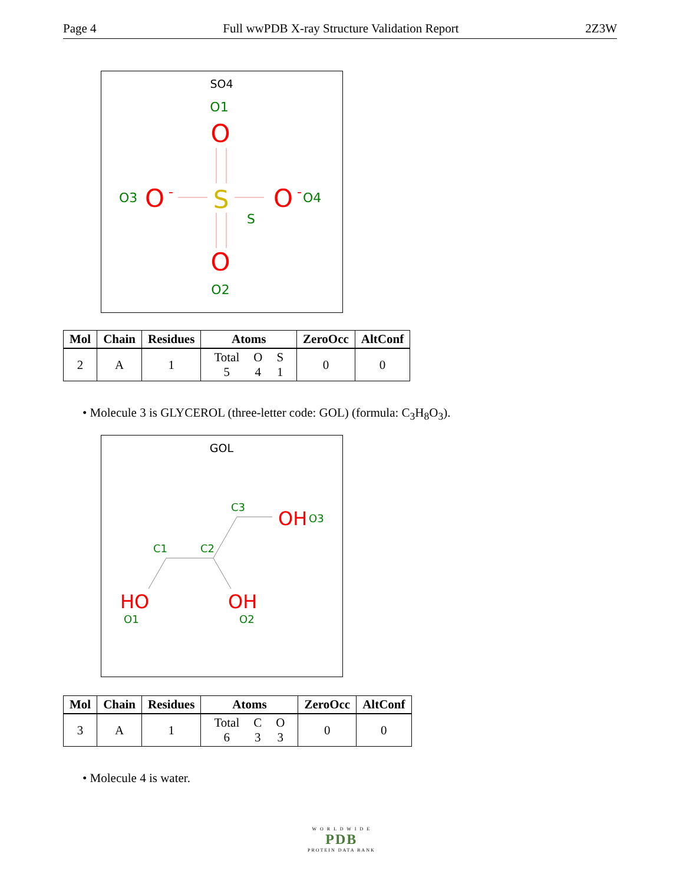Page 4 Full wwPDB X-ray Structure Validation Report 2Z3W
SO4
O1
O
S
S
O
O2
O3
O
-
O
-
O4
| Mol | Chain | Residues | Atoms | ZeroOcc | AltConf |
| --- | --- | --- | --- | --- | --- |
| 2 | A | 1 | / Total / O / S / / 5 / 4 / 1 / | 0 | 0 |
• Molecule 3 is GLYCEROL (three-letter code: GOL) (formula: C<sub>3</sub>H<sub>8</sub>O<sub>3</sub>).
GOL
C3
OH
O3
C1
C2
HO
O1
OH
O2
| Mol | Chain | Residues | Atoms | ZeroOcc | AltConf |
| --- | --- | --- | --- | --- | --- |
| 3 | A | 1 | / Total / C / O / / 6 / 3 / 3 / | 0 | 0 |
• Molecule 4 is water.
W O R L D W I D E
PDB
PROTEIN DATA BANK